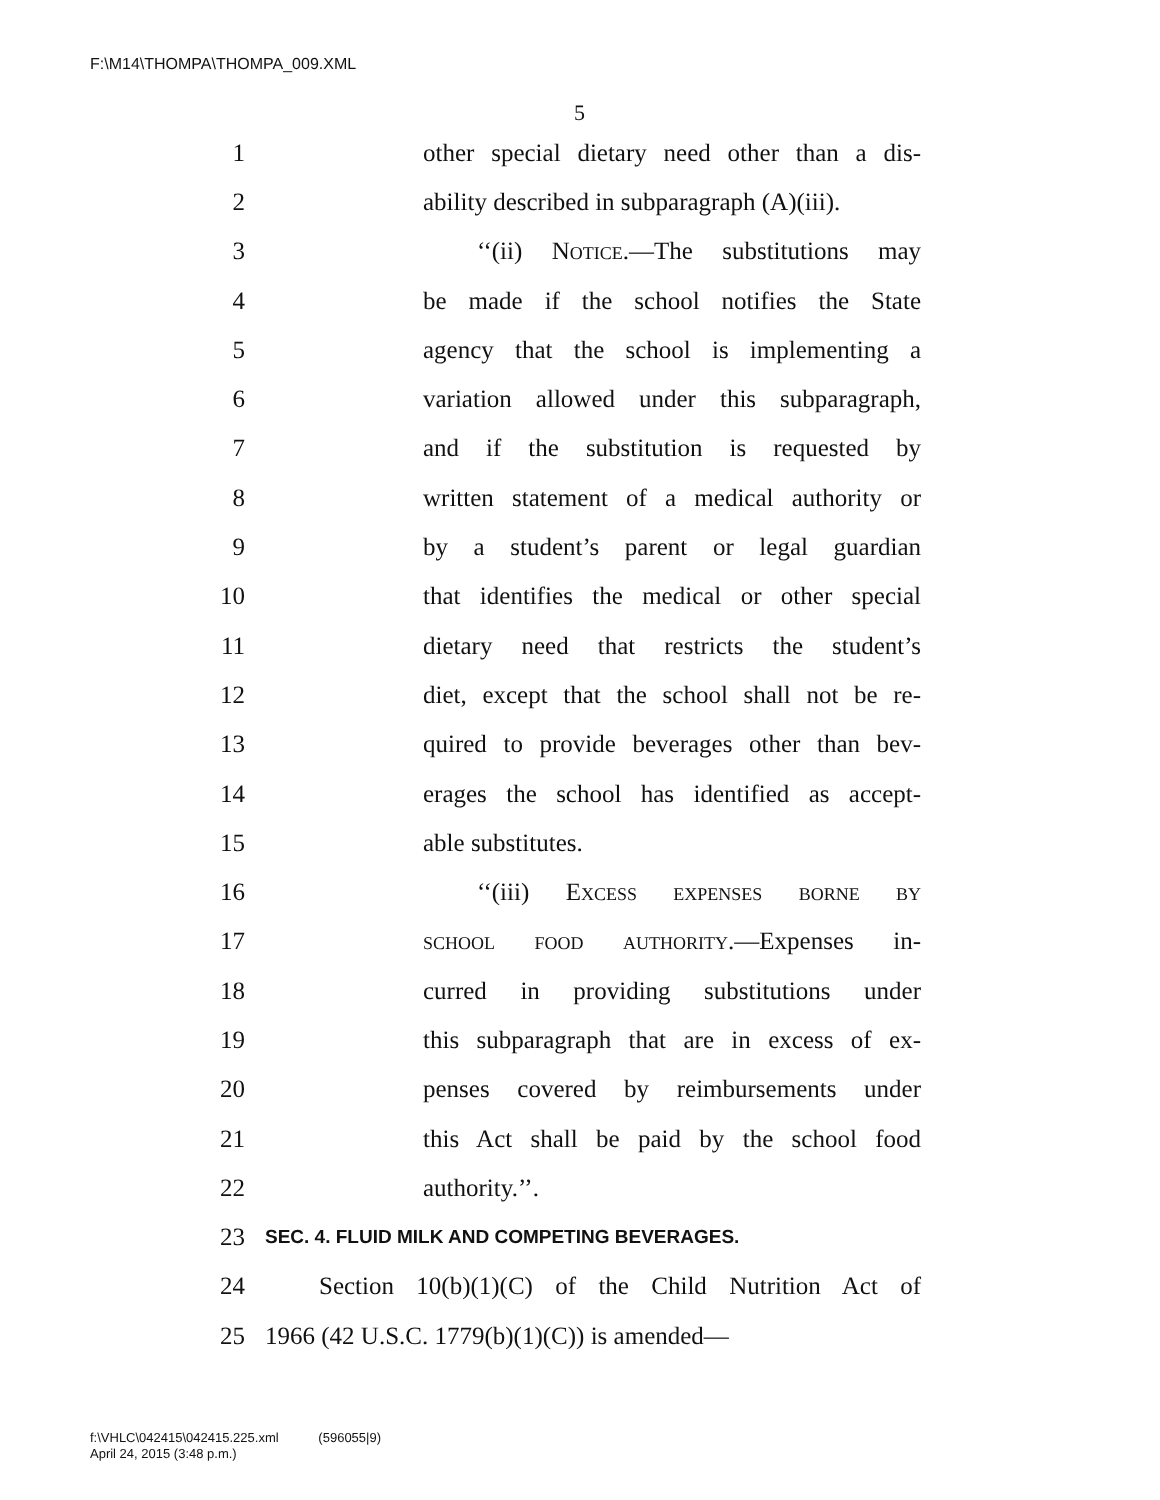F:\M14\THOMPA\THOMPA_009.XML
5
1 other special dietary need other than a dis-
2 ability described in subparagraph (A)(iii).
3 ‘‘(ii) Notice.—The substitutions may
4 be made if the school notifies the State
5 agency that the school is implementing a
6 variation allowed under this subparagraph,
7 and if the substitution is requested by
8 written statement of a medical authority or
9 by a student’s parent or legal guardian
10 that identifies the medical or other special
11 dietary need that restricts the student’s
12 diet, except that the school shall not be re-
13 quired to provide beverages other than bev-
14 erages the school has identified as accept-
15 able substitutes.
16 ‘‘(iii) Excess expenses borne by
17 school food authority.—Expenses in-
18 curred in providing substitutions under
19 this subparagraph that are in excess of ex-
20 penses covered by reimbursements under
21 this Act shall be paid by the school food
22 authority.’’.
23 SEC. 4. FLUID MILK AND COMPETING BEVERAGES.
24 Section 10(b)(1)(C) of the Child Nutrition Act of
25 1966 (42 U.S.C. 1779(b)(1)(C)) is amended—
f:\VHLC\042415\042415.225.xml (596055|9)
April 24, 2015 (3:48 p.m.)